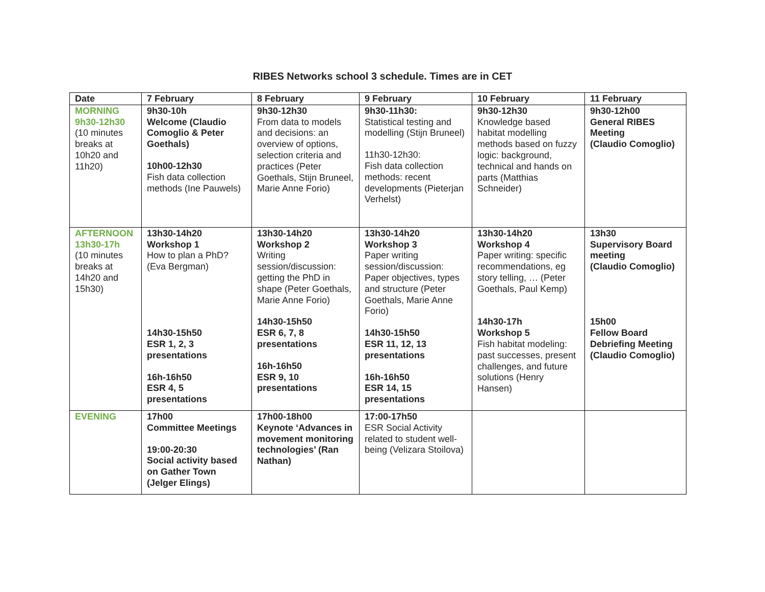RIBES Networks school 3 schedule. Times are in CET
| Date | 7 February | 8 February | 9 February | 10 February | 11 February |
| --- | --- | --- | --- | --- | --- |
| MORNING 9h30-12h30 (10 minutes breaks at 10h20 and 11h20) | 9h30-10h Welcome (Claudio Comoglio & Peter Goethals) 10h00-12h30 Fish data collection methods (Ine Pauwels) | 9h30-12h30 From data to models and decisions: an overview of options, selection criteria and practices (Peter Goethals, Stijn Bruneel, Marie Anne Forio) | 9h30-11h30: Statistical testing and modelling (Stijn Bruneel) 11h30-12h30: Fish data collection methods: recent developments (Pieterjan Verhelst) | 9h30-12h30 Knowledge based habitat modelling methods based on fuzzy logic: background, technical and hands on parts (Matthias Schneider) | 9h30-12h00 General RIBES Meeting (Claudio Comoglio) |
| AFTERNOON 13h30-17h (10 minutes breaks at 14h20 and 15h30) | 13h30-14h20 Workshop 1 How to plan a PhD? (Eva Bergman) 14h30-15h50 ESR 1, 2, 3 presentations 16h-16h50 ESR 4, 5 presentations | 13h30-14h20 Workshop 2 Writing session/discussion: getting the PhD in shape (Peter Goethals, Marie Anne Forio) 14h30-15h50 ESR 6, 7, 8 presentations 16h-16h50 ESR 9, 10 presentations | 13h30-14h20 Workshop 3 Paper writing session/discussion: Paper objectives, types and structure (Peter Goethals, Marie Anne Forio) 14h30-15h50 ESR 11, 12, 13 presentations 16h-16h50 ESR 14, 15 presentations | 13h30-14h20 Workshop 4 Paper writing: specific recommendations, eg story telling, … (Peter Goethals, Paul Kemp) 14h30-17h Workshop 5 Fish habitat modeling: past successes, present challenges, and future solutions (Henry Hansen) | 13h30 Supervisory Board meeting (Claudio Comoglio) 15h00 Fellow Board Debriefing Meeting (Claudio Comoglio) |
| EVENING | 17h00 Committee Meetings 19:00-20:30 Social activity based on Gather Town (Jelger Elings) | 17h00-18h00 Keynote ‘Advances in movement monitoring technologies’ (Ran Nathan) | 17:00-17h50 ESR Social Activity related to student well-being (Velizara Stoilova) | | |